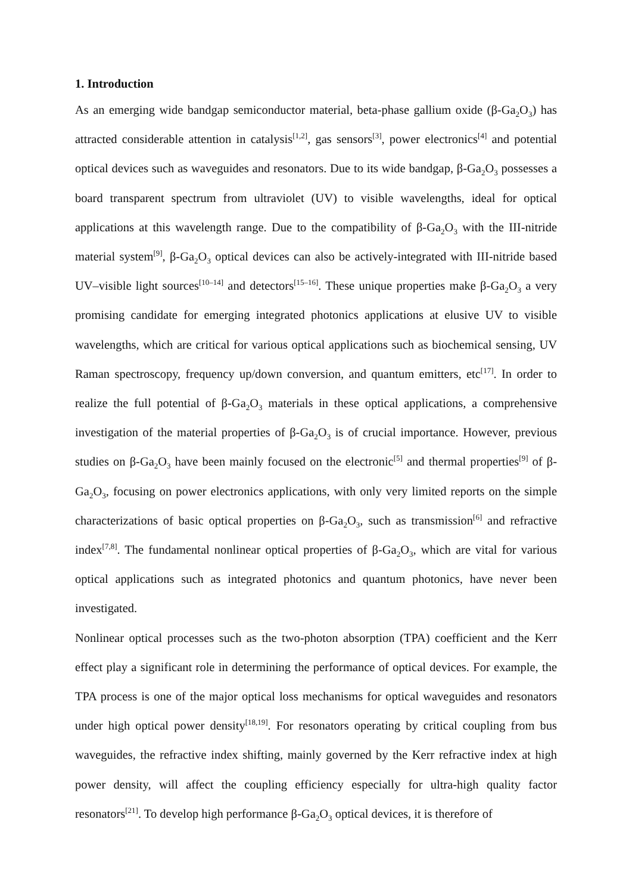1. Introduction
As an emerging wide bandgap semiconductor material, beta-phase gallium oxide (β-Ga<sub>2</sub>O<sub>3</sub>) has attracted considerable attention in catalysis<sup>[1,2]</sup>, gas sensors<sup>[3]</sup>, power electronics<sup>[4]</sup> and potential optical devices such as waveguides and resonators. Due to its wide bandgap, β-Ga<sub>2</sub>O<sub>3</sub> possesses a board transparent spectrum from ultraviolet (UV) to visible wavelengths, ideal for optical applications at this wavelength range. Due to the compatibility of β-Ga<sub>2</sub>O<sub>3</sub> with the III-nitride material system<sup>[9]</sup>, β-Ga<sub>2</sub>O<sub>3</sub> optical devices can also be actively-integrated with III-nitride based UV–visible light sources<sup>[10–14]</sup> and detectors<sup>[15–16]</sup>. These unique properties make β-Ga<sub>2</sub>O<sub>3</sub> a very promising candidate for emerging integrated photonics applications at elusive UV to visible wavelengths, which are critical for various optical applications such as biochemical sensing, UV Raman spectroscopy, frequency up/down conversion, and quantum emitters, etc<sup>[17]</sup>. In order to realize the full potential of β-Ga<sub>2</sub>O<sub>3</sub> materials in these optical applications, a comprehensive investigation of the material properties of β-Ga<sub>2</sub>O<sub>3</sub> is of crucial importance. However, previous studies on β-Ga<sub>2</sub>O<sub>3</sub> have been mainly focused on the electronic<sup>[5]</sup> and thermal properties<sup>[9]</sup> of β-Ga<sub>2</sub>O<sub>3</sub>, focusing on power electronics applications, with only very limited reports on the simple characterizations of basic optical properties on β-Ga<sub>2</sub>O<sub>3</sub>, such as transmission<sup>[6]</sup> and refractive index<sup>[7,8]</sup>. The fundamental nonlinear optical properties of β-Ga<sub>2</sub>O<sub>3</sub>, which are vital for various optical applications such as integrated photonics and quantum photonics, have never been investigated.
Nonlinear optical processes such as the two-photon absorption (TPA) coefficient and the Kerr effect play a significant role in determining the performance of optical devices. For example, the TPA process is one of the major optical loss mechanisms for optical waveguides and resonators under high optical power density<sup>[18,19]</sup>. For resonators operating by critical coupling from bus waveguides, the refractive index shifting, mainly governed by the Kerr refractive index at high power density, will affect the coupling efficiency especially for ultra-high quality factor resonators<sup>[21]</sup>. To develop high performance β-Ga<sub>2</sub>O<sub>3</sub> optical devices, it is therefore of